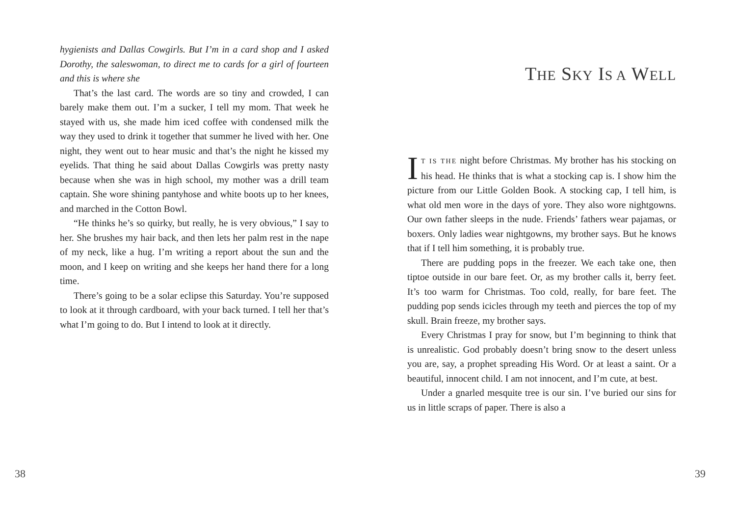hygienists and Dallas Cowgirls. But I’m in a card shop and I asked Dorothy, the saleswoman, to direct me to cards for a girl of fourteen and this is where she
That’s the last card. The words are so tiny and crowded, I can barely make them out. I’m a sucker, I tell my mom. That week he stayed with us, she made him iced coffee with condensed milk the way they used to drink it together that summer he lived with her. One night, they went out to hear music and that’s the night he kissed my eyelids. That thing he said about Dallas Cowgirls was pretty nasty because when she was in high school, my mother was a drill team captain. She wore shining pantyhose and white boots up to her knees, and marched in the Cotton Bowl.
“He thinks he’s so quirky, but really, he is very obvious,” I say to her. She brushes my hair back, and then lets her palm rest in the nape of my neck, like a hug. I’m writing a report about the sun and the moon, and I keep on writing and she keeps her hand there for a long time.
There’s going to be a solar eclipse this Saturday. You’re supposed to look at it through cardboard, with your back turned. I tell her that’s what I’m going to do. But I intend to look at it directly.
38
THE SKY IS A WELL
IT IS THE night before Christmas. My brother has his stocking on his head. He thinks that is what a stocking cap is. I show him the picture from our Little Golden Book. A stocking cap, I tell him, is what old men wore in the days of yore. They also wore nightgowns. Our own father sleeps in the nude. Friends’ fathers wear pajamas, or boxers. Only ladies wear nightgowns, my brother says. But he knows that if I tell him something, it is probably true.
There are pudding pops in the freezer. We each take one, then tiptoe outside in our bare feet. Or, as my brother calls it, berry feet. It’s too warm for Christmas. Too cold, really, for bare feet. The pudding pop sends icicles through my teeth and pierces the top of my skull. Brain freeze, my brother says.
Every Christmas I pray for snow, but I’m beginning to think that is unrealistic. God probably doesn’t bring snow to the desert unless you are, say, a prophet spreading His Word. Or at least a saint. Or a beautiful, innocent child. I am not innocent, and I’m cute, at best.
Under a gnarled mesquite tree is our sin. I’ve buried our sins for us in little scraps of paper. There is also a
39